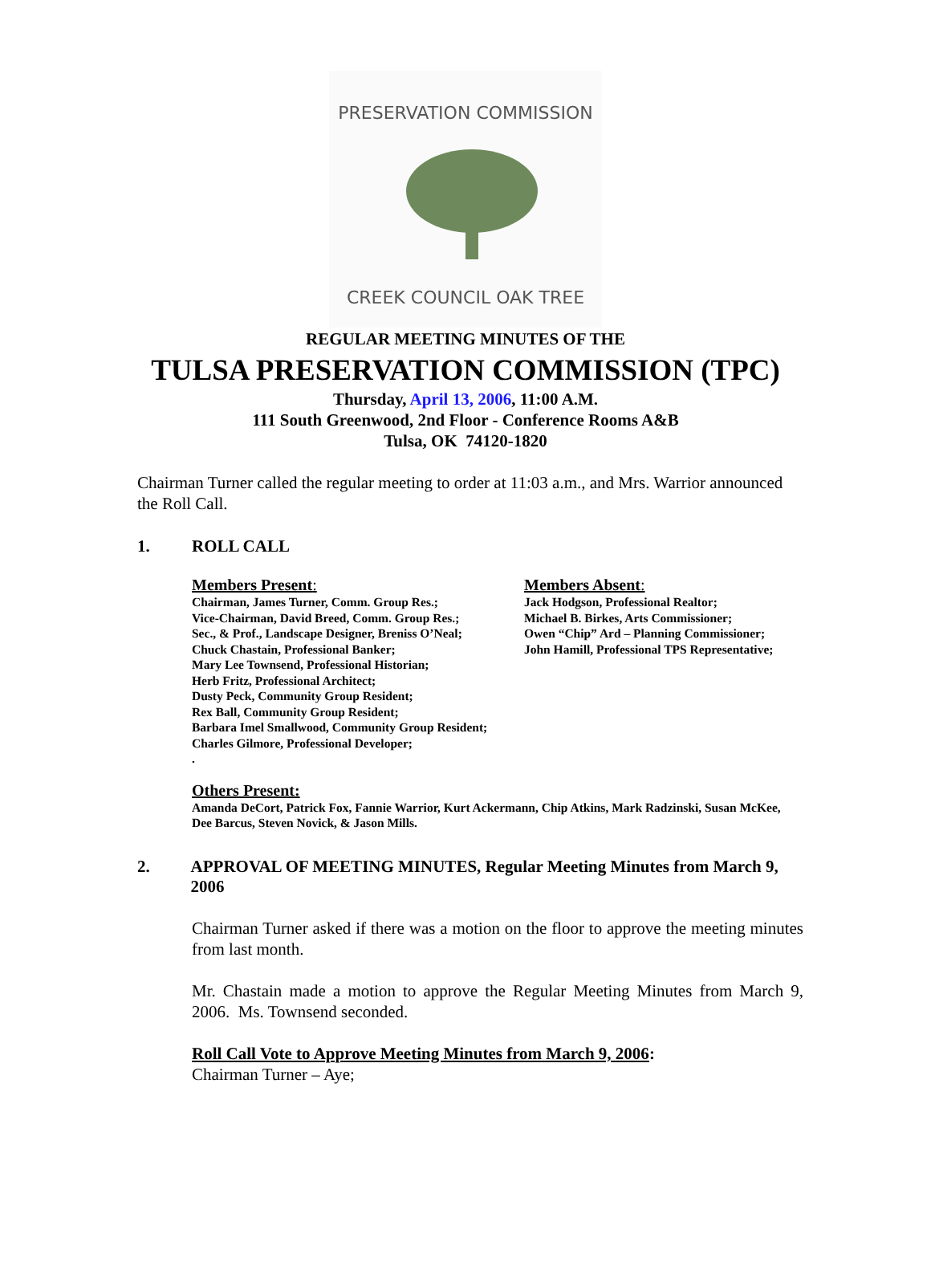PRESERVATION COMMISSION
CREEK COUNCIL OAK TREE
REGULAR MEETING MINUTES OF THE
TULSA PRESERVATION COMMISSION (TPC)
Thursday, April 13, 2006, 11:00 A.M.
111 South Greenwood, 2nd Floor - Conference Rooms A&B
Tulsa, OK 74120-1820
Chairman Turner called the regular meeting to order at 11:03 a.m., and Mrs. Warrior announced the Roll Call.
1. ROLL CALL
Members Present:
Chairman, James Turner, Comm. Group Res.;
Vice-Chairman, David Breed, Comm. Group Res.;
Sec., & Prof., Landscape Designer, Breniss O’Neal;
Chuck Chastain, Professional Banker;
Mary Lee Townsend, Professional Historian;
Herb Fritz, Professional Architect;
Dusty Peck, Community Group Resident;
Rex Ball, Community Group Resident;
Barbara Imel Smallwood, Community Group Resident;
Charles Gilmore, Professional Developer;
.
Members Absent:
Jack Hodgson, Professional Realtor;
Michael B. Birkes, Arts Commissioner;
Owen “Chip” Ard – Planning Commissioner;
John Hamill, Professional TPS Representative;
Others Present:
Amanda DeCort, Patrick Fox, Fannie Warrior, Kurt Ackermann, Chip Atkins, Mark Radzinski, Susan McKee, Dee Barcus, Steven Novick, & Jason Mills.
2. APPROVAL OF MEETING MINUTES, Regular Meeting Minutes from March 9, 2006
Chairman Turner asked if there was a motion on the floor to approve the meeting minutes from last month.
Mr. Chastain made a motion to approve the Regular Meeting Minutes from March 9, 2006. Ms. Townsend seconded.
Roll Call Vote to Approve Meeting Minutes from March 9, 2006:
Chairman Turner – Aye;